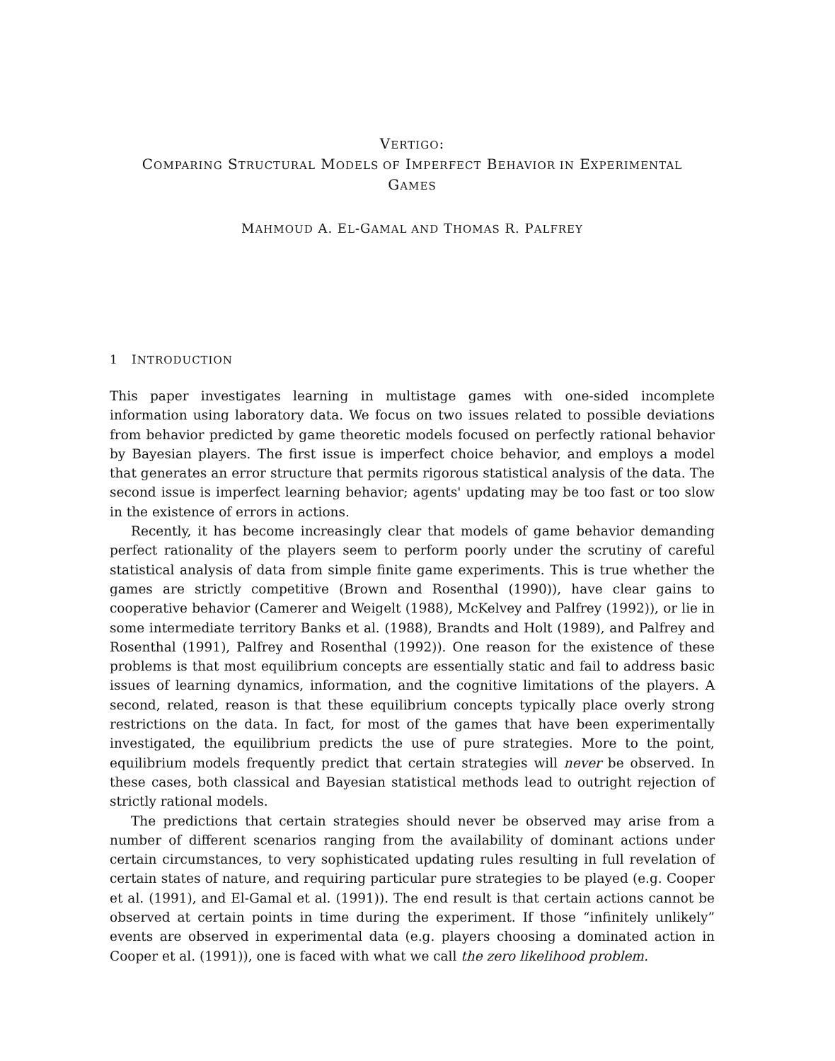VERTIGO:
COMPARING STRUCTURAL MODELS OF IMPERFECT BEHAVIOR IN EXPERIMENTAL
GAMES
MAHMOUD A. EL-GAMAL AND THOMAS R. PALFREY
1 INTRODUCTION
This paper investigates learning in multistage games with one-sided incomplete information using laboratory data. We focus on two issues related to possible deviations from behavior predicted by game theoretic models focused on perfectly rational behavior by Bayesian players. The first issue is imperfect choice behavior, and employs a model that generates an error structure that permits rigorous statistical analysis of the data. The second issue is imperfect learning behavior; agents' updating may be too fast or too slow in the existence of errors in actions.
Recently, it has become increasingly clear that models of game behavior demanding perfect rationality of the players seem to perform poorly under the scrutiny of careful statistical analysis of data from simple finite game experiments. This is true whether the games are strictly competitive (Brown and Rosenthal (1990)), have clear gains to cooperative behavior (Camerer and Weigelt (1988), McKelvey and Palfrey (1992)), or lie in some intermediate territory Banks et al. (1988), Brandts and Holt (1989), and Palfrey and Rosenthal (1991), Palfrey and Rosenthal (1992)). One reason for the existence of these problems is that most equilibrium concepts are essentially static and fail to address basic issues of learning dynamics, information, and the cognitive limitations of the players. A second, related, reason is that these equilibrium concepts typically place overly strong restrictions on the data. In fact, for most of the games that have been experimentally investigated, the equilibrium predicts the use of pure strategies. More to the point, equilibrium models frequently predict that certain strategies will never be observed. In these cases, both classical and Bayesian statistical methods lead to outright rejection of strictly rational models.
The predictions that certain strategies should never be observed may arise from a number of different scenarios ranging from the availability of dominant actions under certain circumstances, to very sophisticated updating rules resulting in full revelation of certain states of nature, and requiring particular pure strategies to be played (e.g. Cooper et al. (1991), and El-Gamal et al. (1991)). The end result is that certain actions cannot be observed at certain points in time during the experiment. If those “infinitely unlikely” events are observed in experimental data (e.g. players choosing a dominated action in Cooper et al. (1991)), one is faced with what we call the zero likelihood problem.